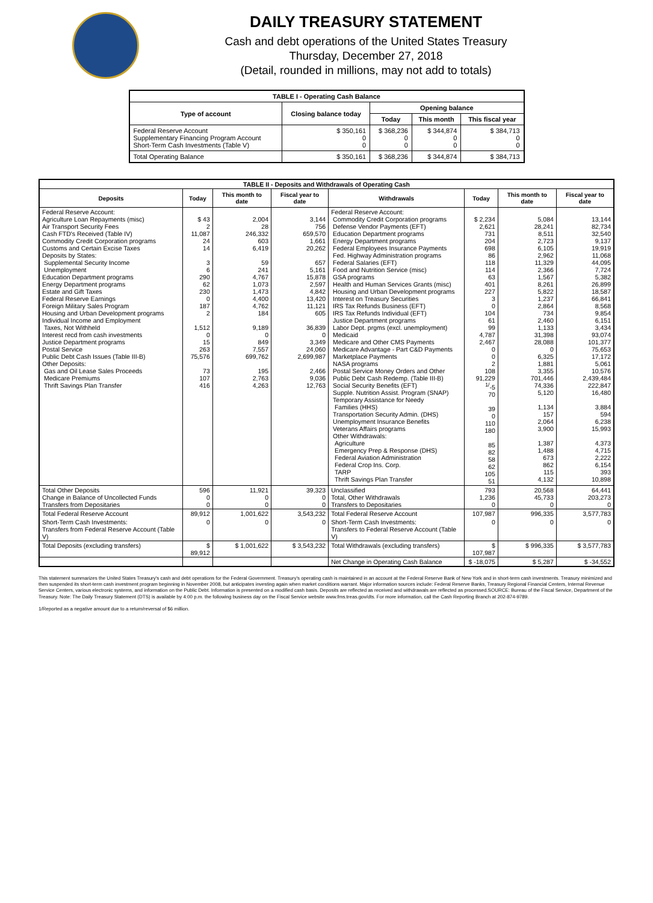DAILY TREASURY STATEMENT
Cash and debt operations of the United States Treasury
Thursday, December 27, 2018
(Detail, rounded in millions, may not add to totals)
| TABLE I - Operating Cash Balance | | | | |
| Type of account | Closing balance today | Opening balance | | |
| | | Today | This month | This fiscal year |
| Federal Reserve Account Supplementary Financing Program Account Short-Term Cash Investments (Table V) | $ 350,161 0 0 | $ 368,236 0 0 | $ 344,874 0 0 | $ 384,713 0 0 |
| Total Operating Balance | $ 350,161 | $ 368,236 | $ 344,874 | $ 384,713 |
| TABLE II - Deposits and Withdrawals of Operating Cash | | | | | | | |
| Deposits | Today | This month to date | Fiscal year to date | Withdrawals | Today | This month to date | Fiscal year to date |
| Federal Reserve Account: Agriculture Loan Repayments (misc) Air Transport Security Fees Cash FTD's Received (Table IV) Commodity Credit Corporation programs Customs and Certain Excise Taxes Deposits by States: Supplemental Security Income Unemployment Education Department programs Energy Department programs Estate and Gift Taxes Federal Reserve Earnings Foreign Military Sales Program Housing and Urban Development programs Individual Income and Employment Taxes, Not Withheld Interest recd from cash investments Justice Department programs Postal Service Public Debt Cash Issues (Table III-B) Other Deposits: Gas and Oil Lease Sales Proceeds Medicare Premiums Thrift Savings Plan Transfer | $ 43 2 11,087 24 14 3 6 290 62 230 0 187 2 1,512 0 15 263 75,576 73 107 416 | 2,004 28 246,332 603 6,419 59 241 4,767 1,073 1,473 4,400 4,762 184 9,189 0 849 7,557 699,762 195 2,763 4,263 | 3,144 756 659,570 1,661 20,262 657 5,161 15,878 2,597 4,842 13,420 11,121 605 36,839 0 3,349 24,060 2,699,987 2,466 9,036 12,763 | Federal Reserve Account: Commodity Credit Corporation programs Defense Vendor Payments (EFT) Education Department programs Energy Department programs Federal Employees Insurance Payments Fed. Highway Administration programs Federal Salaries (EFT) Food and Nutrition Service (misc) GSA programs Health and Human Services Grants (misc) Housing and Urban Development programs Interest on Treasury Securities IRS Tax Refunds Business (EFT) IRS Tax Refunds Individual (EFT) Justice Department programs Labor Dept. prgms (excl. unemployment) Medicaid Medicare and Other CMS Payments Medicare Advantage - Part C&D Payments Marketplace Payments NASA programs Postal Service Money Orders and Other Public Debt Cash Redemp. (Table III-B) Social Security Benefits (EFT) Supple. Nutrition Assist. Program (SNAP) Temporary Assistance for Needy Families (HHS) Transportation Security Admin. (DHS) Unemployment Insurance Benefits Veterans Affairs programs Other Withdrawals: Agriculture Emergency Prep & Response (DHS) Federal Aviation Administration Federal Crop Ins. Corp. TARP Thrift Savings Plan Transfer | $ 2,234 2,621 731 204 698 86 118 114 63 401 227 3 0 104 61 99 4,787 2,467 0 0 2 108 91,229 <sup>1/</sup>-5 70 39 0 110 180 85 82 58 62 105 51 | 5,084 28,241 8,511 2,723 6,105 2,962 11,329 2,366 1,567 8,261 5,822 1,237 2,864 734 2,460 1,133 31,398 28,088 0 6,325 1,881 3,355 701,446 74,336 5,120 1,134 157 2,064 3,900 1,387 1,488 673 862 115 4,132 | 13,144 82,734 32,540 9,137 19,919 11,068 44,095 7,724 5,382 26,899 18,587 66,841 8,568 9,854 6,151 3,434 93,074 101,377 75,653 17,172 5,061 10,576 2,439,484 222,847 16,480 3,884 594 6,238 15,993 4,373 4,715 2,222 6,154 393 10,898 |
| Total Other Deposits Change in Balance of Uncollected Funds Transfers from Depositaries | 596 0 0 | 11,921 0 0 | 39,323 0 0 | Unclassified Total, Other Withdrawals Transfers to Depositaries | 793 1,236 0 | 20,568 45,733 0 | 64,441 203,273 0 |
| Total Federal Reserve Account | 89,912 | 1,001,622 | 3,543,232 | Total Federal Reserve Account | 107,987 | 996,335 | 3,577,783 |
| Short-Term Cash Investments: Transfers from Federal Reserve Account (Table V) | 0 | 0 | 0 | Short-Term Cash Investments: Transfers to Federal Reserve Account (Table V) | 0 | 0 | 0 |
| Total Deposits (excluding transfers) | $ 89,912 | $ 1,001,622 | $ 3,543,232 | Total Withdrawals (excluding transfers) | $ 107,987 | $ 996,335 | $ 3,577,783 |
| | | | | Net Change in Operating Cash Balance | $ -18,075 | $ 5,287 | $ -34,552 |
This statement summarizes the United States Treasury's cash and debt operations for the Federal Government. Treasury's operating cash is maintained in an account at the Federal Reserve Bank of New York and in short-term cash investments. Treasury minimized and then suspended its short-term cash investment program beginning in November 2008, but anticipates investing again when market conditions warrant. Major information sources include: Federal Reserve Banks, Treasury Regional Financial Centers, Internal Revenue Service Centers, various electronic systems, and information on the Public Debt. Information is presented on a modified cash basis. Deposits are reflected as received and withdrawals are reflected as processed.SOURCE: Bureau of the Fiscal Service, Department of the Treasury. Note: The Daily Treasury Statement (DTS) is available by 4:00 p.m. the following business day on the Fiscal Service website www.fms.treas.gov/dts. For more information, call the Cash Reporting Branch at 202-874-9789.
1/Reported as a negative amount due to a return/reversal of $6 million.